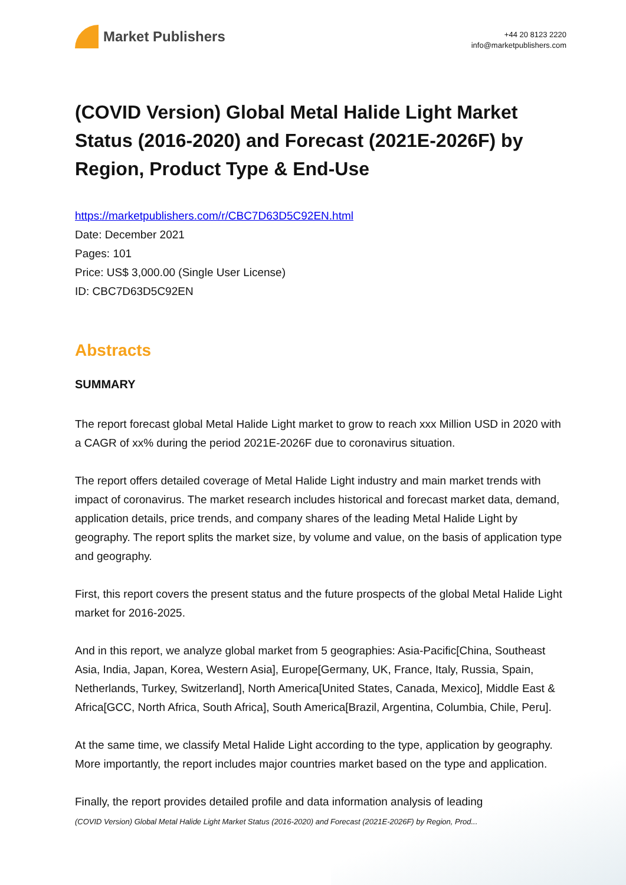Market Publishers
+44 20 8123 2220
info@marketpublishers.com
(COVID Version) Global Metal Halide Light Market Status (2016-2020) and Forecast (2021E-2026F) by Region, Product Type & End-Use
https://marketpublishers.com/r/CBC7D63D5C92EN.html
Date: December 2021
Pages: 101
Price: US$ 3,000.00 (Single User License)
ID: CBC7D63D5C92EN
Abstracts
SUMMARY
The report forecast global Metal Halide Light market to grow to reach xxx Million USD in 2020 with a CAGR of xx% during the period 2021E-2026F due to coronavirus situation.
The report offers detailed coverage of Metal Halide Light industry and main market trends with impact of coronavirus. The market research includes historical and forecast market data, demand, application details, price trends, and company shares of the leading Metal Halide Light by geography. The report splits the market size, by volume and value, on the basis of application type and geography.
First, this report covers the present status and the future prospects of the global Metal Halide Light market for 2016-2025.
And in this report, we analyze global market from 5 geographies: Asia-Pacific[China, Southeast Asia, India, Japan, Korea, Western Asia], Europe[Germany, UK, France, Italy, Russia, Spain, Netherlands, Turkey, Switzerland], North America[United States, Canada, Mexico], Middle East & Africa[GCC, North Africa, South Africa], South America[Brazil, Argentina, Columbia, Chile, Peru].
At the same time, we classify Metal Halide Light according to the type, application by geography. More importantly, the report includes major countries market based on the type and application.
Finally, the report provides detailed profile and data information analysis of leading
(COVID Version) Global Metal Halide Light Market Status (2016-2020) and Forecast (2021E-2026F) by Region, Prod...